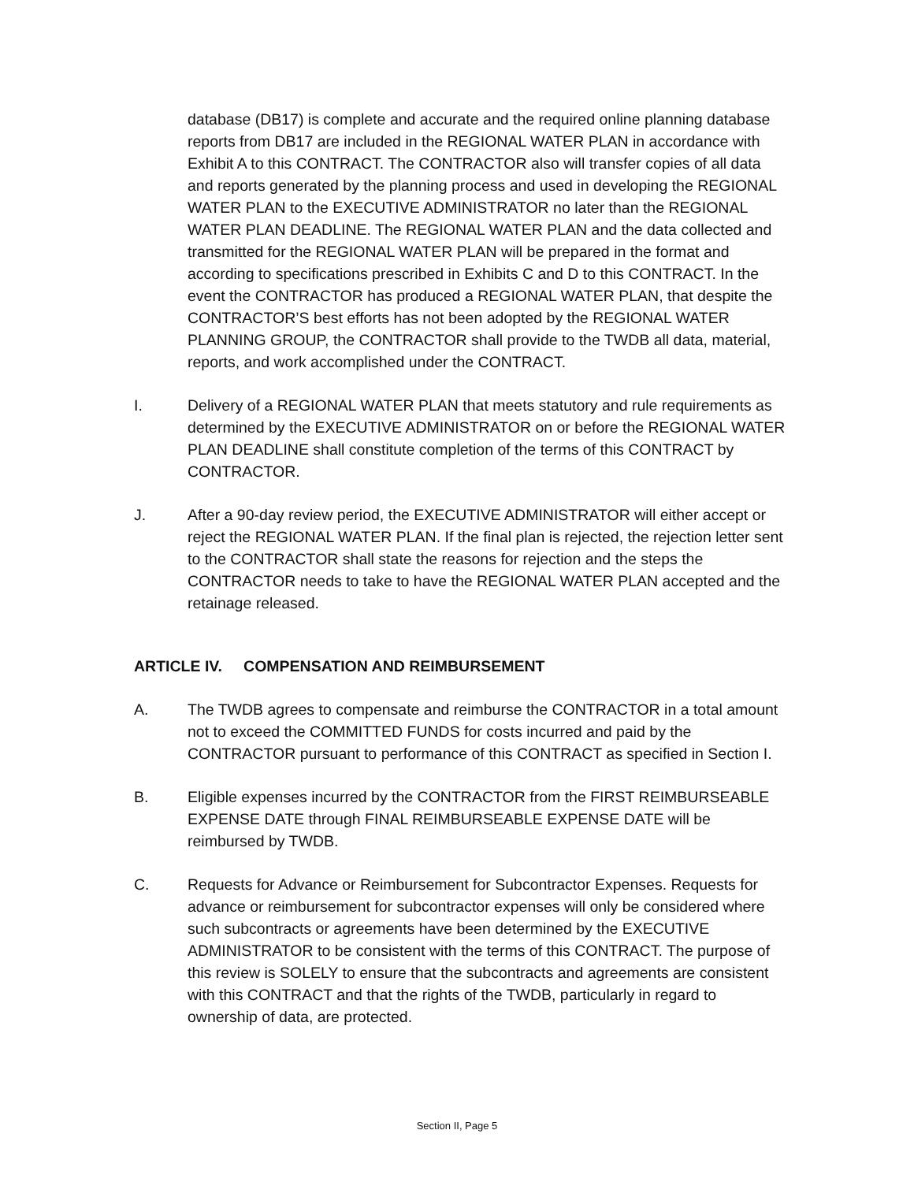database (DB17) is complete and accurate and the required online planning database reports from DB17 are included in the REGIONAL WATER PLAN in accordance with Exhibit A to this CONTRACT. The CONTRACTOR also will transfer copies of all data and reports generated by the planning process and used in developing the REGIONAL WATER PLAN to the EXECUTIVE ADMINISTRATOR no later than the REGIONAL WATER PLAN DEADLINE. The REGIONAL WATER PLAN and the data collected and transmitted for the REGIONAL WATER PLAN will be prepared in the format and according to specifications prescribed in Exhibits C and D to this CONTRACT. In the event the CONTRACTOR has produced a REGIONAL WATER PLAN, that despite the CONTRACTOR’S best efforts has not been adopted by the REGIONAL WATER PLANNING GROUP, the CONTRACTOR shall provide to the TWDB all data, material, reports, and work accomplished under the CONTRACT.
I. Delivery of a REGIONAL WATER PLAN that meets statutory and rule requirements as determined by the EXECUTIVE ADMINISTRATOR on or before the REGIONAL WATER PLAN DEADLINE shall constitute completion of the terms of this CONTRACT by CONTRACTOR.
J. After a 90-day review period, the EXECUTIVE ADMINISTRATOR will either accept or reject the REGIONAL WATER PLAN. If the final plan is rejected, the rejection letter sent to the CONTRACTOR shall state the reasons for rejection and the steps the CONTRACTOR needs to take to have the REGIONAL WATER PLAN accepted and the retainage released.
ARTICLE IV. COMPENSATION AND REIMBURSEMENT
A. The TWDB agrees to compensate and reimburse the CONTRACTOR in a total amount not to exceed the COMMITTED FUNDS for costs incurred and paid by the CONTRACTOR pursuant to performance of this CONTRACT as specified in Section I.
B. Eligible expenses incurred by the CONTRACTOR from the FIRST REIMBURSEABLE EXPENSE DATE through FINAL REIMBURSEABLE EXPENSE DATE will be reimbursed by TWDB.
C. Requests for Advance or Reimbursement for Subcontractor Expenses. Requests for advance or reimbursement for subcontractor expenses will only be considered where such subcontracts or agreements have been determined by the EXECUTIVE ADMINISTRATOR to be consistent with the terms of this CONTRACT. The purpose of this review is SOLELY to ensure that the subcontracts and agreements are consistent with this CONTRACT and that the rights of the TWDB, particularly in regard to ownership of data, are protected.
Section II, Page 5